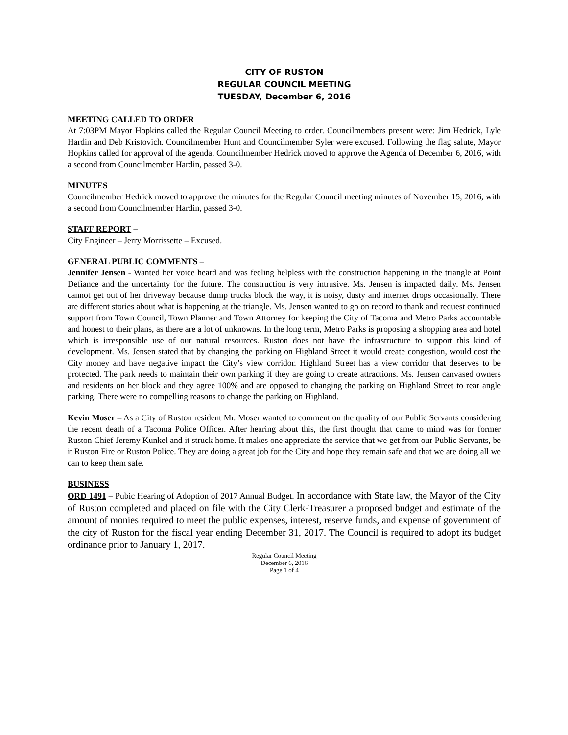CITY OF RUSTON
REGULAR COUNCIL MEETING
TUESDAY, December 6, 2016
MEETING CALLED TO ORDER
At 7:03PM Mayor Hopkins called the Regular Council Meeting to order. Councilmembers present were: Jim Hedrick, Lyle Hardin and Deb Kristovich. Councilmember Hunt and Councilmember Syler were excused. Following the flag salute, Mayor Hopkins called for approval of the agenda. Councilmember Hedrick moved to approve the Agenda of December 6, 2016, with a second from Councilmember Hardin, passed 3-0.
MINUTES
Councilmember Hedrick moved to approve the minutes for the Regular Council meeting minutes of November 15, 2016, with a second from Councilmember Hardin, passed 3-0.
STAFF REPORT –
City Engineer – Jerry Morrissette – Excused.
GENERAL PUBLIC COMMENTS –
Jennifer Jensen - Wanted her voice heard and was feeling helpless with the construction happening in the triangle at Point Defiance and the uncertainty for the future. The construction is very intrusive. Ms. Jensen is impacted daily. Ms. Jensen cannot get out of her driveway because dump trucks block the way, it is noisy, dusty and internet drops occasionally. There are different stories about what is happening at the triangle. Ms. Jensen wanted to go on record to thank and request continued support from Town Council, Town Planner and Town Attorney for keeping the City of Tacoma and Metro Parks accountable and honest to their plans, as there are a lot of unknowns. In the long term, Metro Parks is proposing a shopping area and hotel which is irresponsible use of our natural resources. Ruston does not have the infrastructure to support this kind of development. Ms. Jensen stated that by changing the parking on Highland Street it would create congestion, would cost the City money and have negative impact the City’s view corridor. Highland Street has a view corridor that deserves to be protected. The park needs to maintain their own parking if they are going to create attractions. Ms. Jensen canvased owners and residents on her block and they agree 100% and are opposed to changing the parking on Highland Street to rear angle parking. There were no compelling reasons to change the parking on Highland.
Kevin Moser – As a City of Ruston resident Mr. Moser wanted to comment on the quality of our Public Servants considering the recent death of a Tacoma Police Officer. After hearing about this, the first thought that came to mind was for former Ruston Chief Jeremy Kunkel and it struck home. It makes one appreciate the service that we get from our Public Servants, be it Ruston Fire or Ruston Police. They are doing a great job for the City and hope they remain safe and that we are doing all we can to keep them safe.
BUSINESS
ORD 1491 – Pubic Hearing of Adoption of 2017 Annual Budget. In accordance with State law, the Mayor of the City of Ruston completed and placed on file with the City Clerk-Treasurer a proposed budget and estimate of the amount of monies required to meet the public expenses, interest, reserve funds, and expense of government of the city of Ruston for the fiscal year ending December 31, 2017. The Council is required to adopt its budget ordinance prior to January 1, 2017.
Regular Council Meeting
December 6, 2016
Page 1 of 4